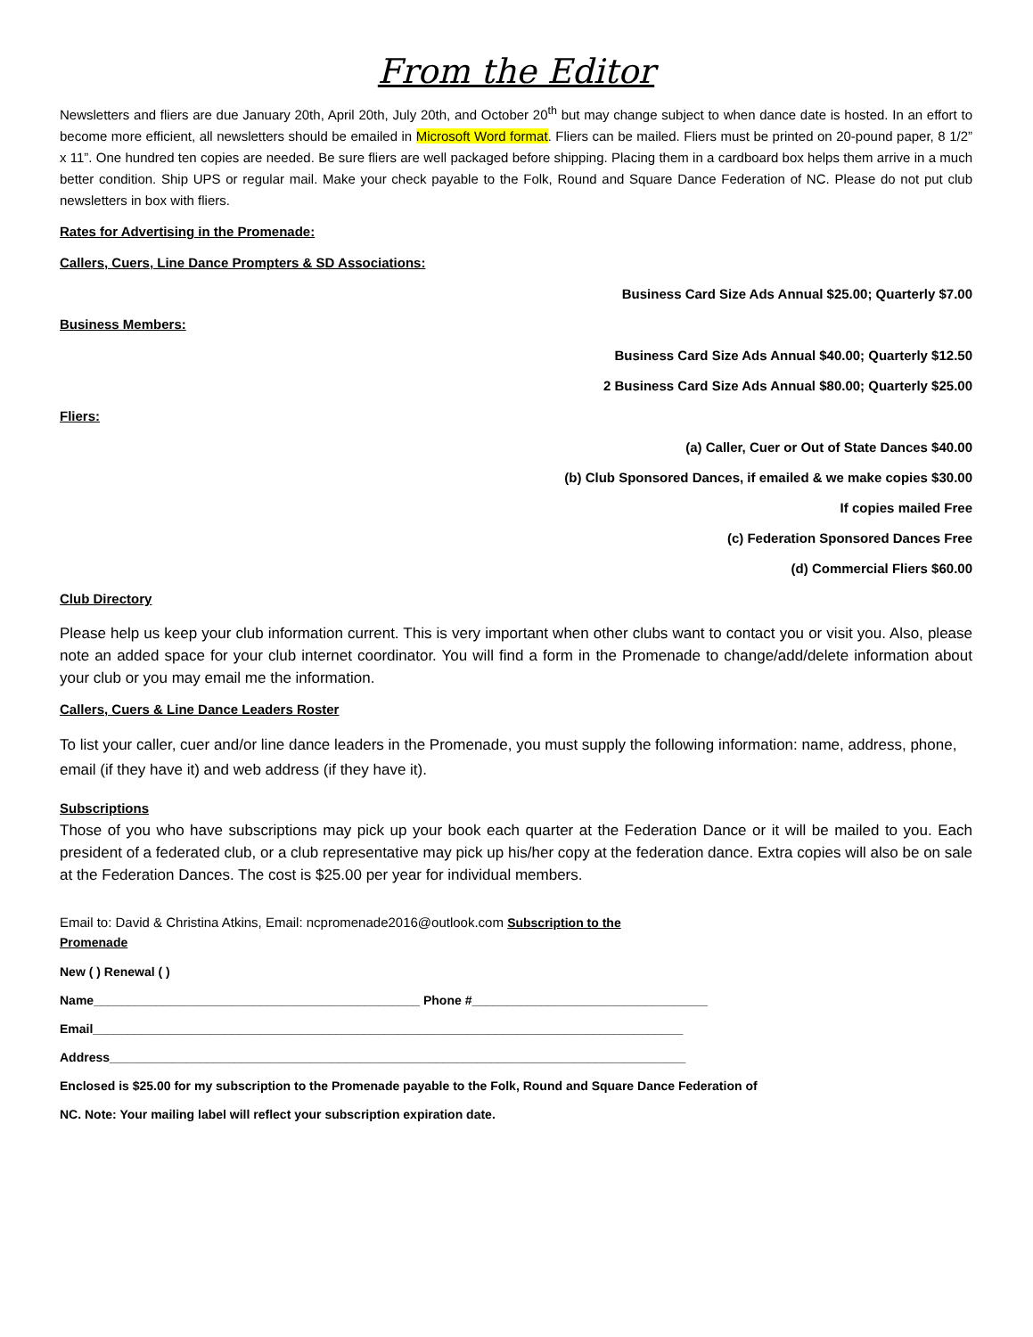From the Editor
Newsletters and fliers are due January 20th, April 20th, July 20th, and October 20<sup>th</sup> but may change subject to when dance date is hosted. In an effort to become more efficient, all newsletters should be emailed in Microsoft Word format. Fliers can be mailed. Fliers must be printed on 20-pound paper, 8 1/2” x 11”. One hundred ten copies are needed. Be sure fliers are well packaged before shipping. Placing them in a cardboard box helps them arrive in a much better condition. Ship UPS or regular mail. Make your check payable to the Folk, Round and Square Dance Federation of NC. Please do not put club newsletters in box with fliers.
Rates for Advertising in the Promenade:
Callers, Cuers, Line Dance Prompters & SD Associations:
Business Card Size Ads Annual $25.00; Quarterly $7.00
Business Members:
Business Card Size Ads Annual $40.00; Quarterly $12.50
2 Business Card Size Ads Annual $80.00; Quarterly $25.00
Fliers:
(a) Caller, Cuer or Out of State Dances $40.00
(b) Club Sponsored Dances, if emailed & we make copies $30.00
If copies mailed Free
(c) Federation Sponsored Dances Free
(d) Commercial Fliers $60.00
Club Directory
Please help us keep your club information current. This is very important when other clubs want to contact you or visit you. Also, please note an added space for your club internet coordinator. You will find a form in the Promenade to change/add/delete information about your club or you may email me the information.
Callers, Cuers & Line Dance Leaders Roster
To list your caller, cuer and/or line dance leaders in the Promenade, you must supply the following information: name, address, phone, email (if they have it) and web address (if they have it).
Subscriptions
Those of you who have subscriptions may pick up your book each quarter at the Federation Dance or it will be mailed to you. Each president of a federated club, or a club representative may pick up his/her copy at the federation dance. Extra copies will also be on sale at the Federation Dances. The cost is $25.00 per year for individual members.
Email to: David & Christina Atkins, Email: ncpromenade2016@outlook.com Subscription to the Promenade
New ( ) Renewal ( )
Name_______________________________________________ Phone #__________________________________
Email_____________________________________________________________________________________
Address___________________________________________________________________________________
Enclosed is $25.00 for my subscription to the Promenade payable to the Folk, Round and Square Dance Federation of
NC. Note: Your mailing label will reflect your subscription expiration date.